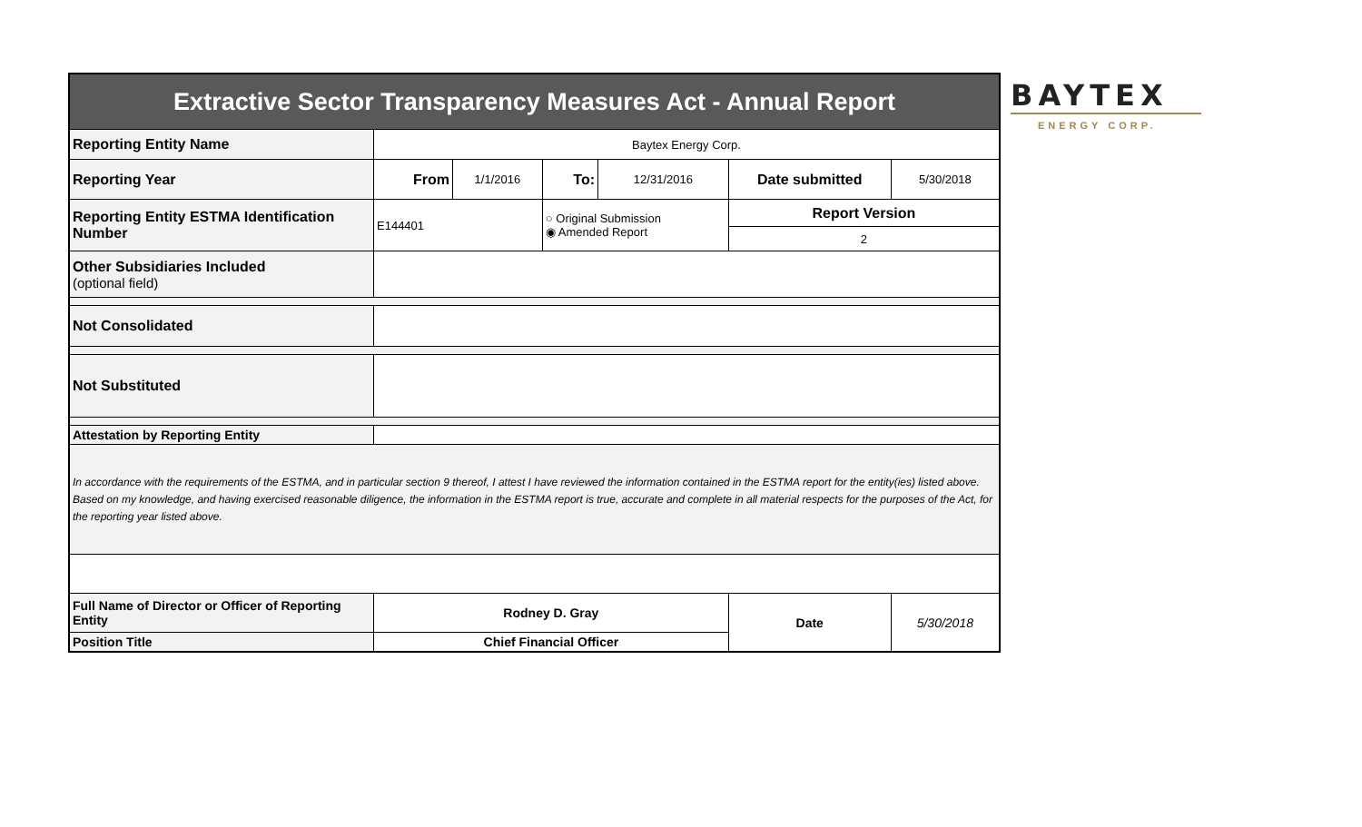| Extractive Sector Transparency Measures Act - Annual Report | | | | | | |
| Reporting Entity Name | Baytex Energy Corp. | | | | | |
| Reporting Year | From | 1/1/2016 | To: | 12/31/2016 | Date submitted | 5/30/2018 |
| Reporting Entity ESTMA Identification Number | E144401 | | ○ Original Submission ◉ Amended Report | | Report Version | |
| | | | | | 2 | |
| Other Subsidiaries Included (optional field) | | | | | | |
| Not Consolidated | | | | | | |
| Not Substituted | | | | | | |
| Attestation by Reporting Entity | | | | | | |
| In accordance with the requirements of the ESTMA, and in particular section 9 thereof, I attest I have reviewed the information contained in the ESTMA report for the entity(ies) listed above. Based on my knowledge, and having exercised reasonable diligence, the information in the ESTMA report is true, accurate and complete in all material respects for the purposes of the Act, for the reporting year listed above. | | | | | | |
| Full Name of Director or Officer of Reporting Entity | Rodney D. Gray | | | | Date | 5/30/2018 |
| Position Title | Chief Financial Officer | | | | | |
BAYTEX
ENERGY CORP.